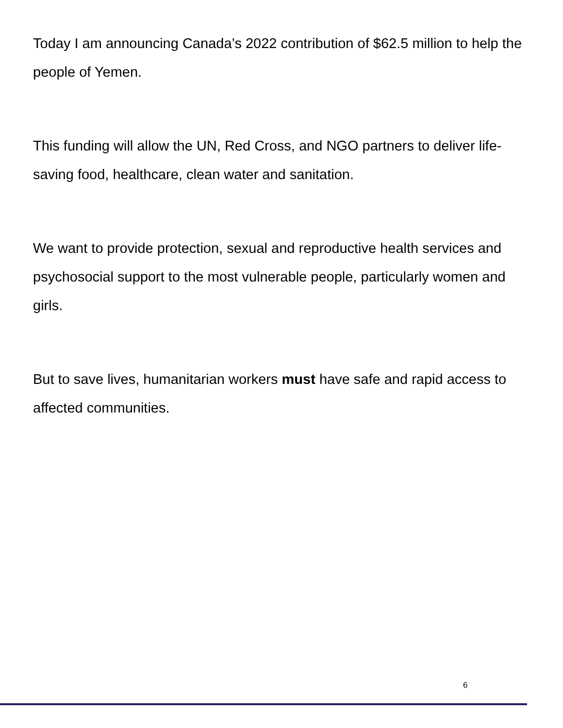Today I am announcing Canada’s 2022 contribution of $62.5 million to help the people of Yemen.
This funding will allow the UN, Red Cross, and NGO partners to deliver life-saving food, healthcare, clean water and sanitation.
We want to provide protection, sexual and reproductive health services and psychosocial support to the most vulnerable people, particularly women and girls.
But to save lives, humanitarian workers must have safe and rapid access to affected communities.
6